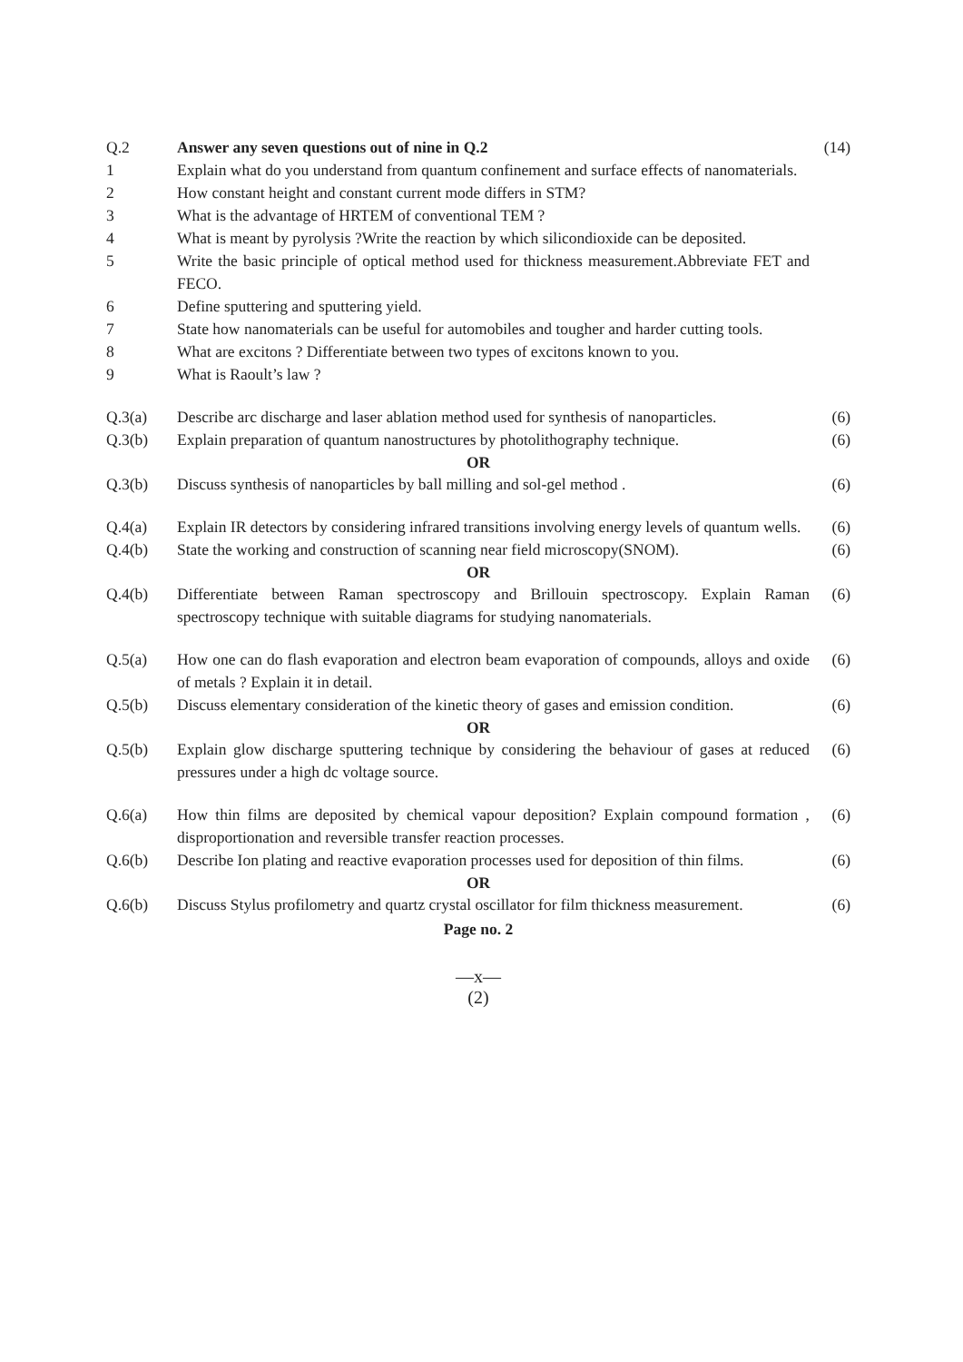Q.2 Answer any seven questions out of nine in Q.2
(14)
1 Explain what do you understand from quantum confinement and surface effects of nanomaterials.
2 How constant height and constant current mode differs in STM?
3 What is the advantage of HRTEM of conventional TEM ?
4 What is meant by pyrolysis ?Write the reaction by which silicondioxide can be deposited.
5 Write the basic principle of optical method used for thickness measurement.Abbreviate FET and FECO.
6 Define sputtering and sputtering yield.
7 State how nanomaterials can be useful for automobiles and tougher and harder cutting tools.
8 What are excitons ? Differentiate between two types of excitons known to you.
9 What is Raoult’s law ?
Q.3(a) Describe arc discharge and laser ablation method used for synthesis of nanoparticles.
(6)
Q.3(b) Explain preparation of quantum nanostructures by photolithography technique.
(6)
OR
Q.3(b) Discuss synthesis of nanoparticles by ball milling and sol-gel method .
(6)
Q.4(a) Explain IR detectors by considering infrared transitions involving energy levels of quantum wells.
(6)
Q.4(b) State the working and construction of scanning near field microscopy(SNOM).
(6)
OR
Q.4(b) Differentiate between Raman spectroscopy and Brillouin spectroscopy. Explain Raman spectroscopy technique with suitable diagrams for studying nanomaterials.
(6)
Q.5(a) How one can do flash evaporation and electron beam evaporation of compounds, alloys and oxide of metals ? Explain it in detail.
(6)
Q.5(b) Discuss elementary consideration of the kinetic theory of gases and emission condition.
(6)
OR
Q.5(b) Explain glow discharge sputtering technique by considering the behaviour of gases at reduced pressures under a high dc voltage source.
(6)
Q.6(a) How thin films are deposited by chemical vapour deposition? Explain compound formation , disproportionation and reversible transfer reaction processes.
(6)
Q.6(b) Describe Ion plating and reactive evaporation processes used for deposition of thin films.
(6)
OR
Q.6(b) Discuss Stylus profilometry and quartz crystal oscillator for film thickness measurement.
(6)
Page no. 2
—x—
(2)